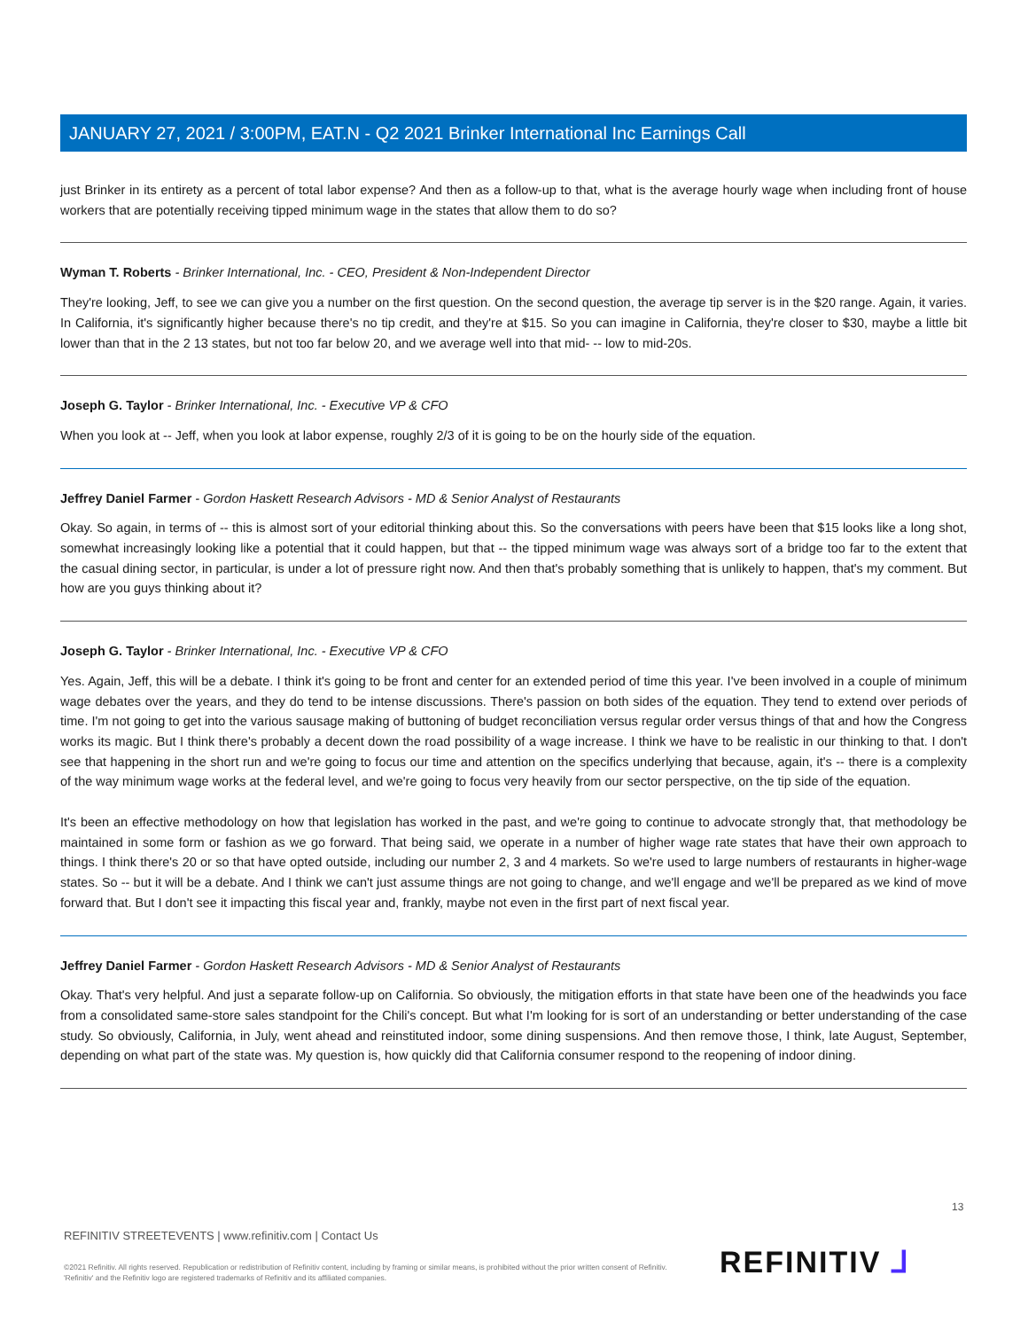JANUARY 27, 2021 / 3:00PM, EAT.N - Q2 2021 Brinker International Inc Earnings Call
just Brinker in its entirety as a percent of total labor expense? And then as a follow-up to that, what is the average hourly wage when including front of house workers that are potentially receiving tipped minimum wage in the states that allow them to do so?
Wyman T. Roberts - Brinker International, Inc. - CEO, President & Non-Independent Director
They're looking, Jeff, to see we can give you a number on the first question. On the second question, the average tip server is in the $20 range. Again, it varies. In California, it's significantly higher because there's no tip credit, and they're at $15. So you can imagine in California, they're closer to $30, maybe a little bit lower than that in the 2 13 states, but not too far below 20, and we average well into that mid- -- low to mid-20s.
Joseph G. Taylor - Brinker International, Inc. - Executive VP & CFO
When you look at -- Jeff, when you look at labor expense, roughly 2/3 of it is going to be on the hourly side of the equation.
Jeffrey Daniel Farmer - Gordon Haskett Research Advisors - MD & Senior Analyst of Restaurants
Okay. So again, in terms of -- this is almost sort of your editorial thinking about this. So the conversations with peers have been that $15 looks like a long shot, somewhat increasingly looking like a potential that it could happen, but that -- the tipped minimum wage was always sort of a bridge too far to the extent that the casual dining sector, in particular, is under a lot of pressure right now. And then that's probably something that is unlikely to happen, that's my comment. But how are you guys thinking about it?
Joseph G. Taylor - Brinker International, Inc. - Executive VP & CFO
Yes. Again, Jeff, this will be a debate. I think it's going to be front and center for an extended period of time this year. I've been involved in a couple of minimum wage debates over the years, and they do tend to be intense discussions. There's passion on both sides of the equation. They tend to extend over periods of time. I'm not going to get into the various sausage making of buttoning of budget reconciliation versus regular order versus things of that and how the Congress works its magic. But I think there's probably a decent down the road possibility of a wage increase. I think we have to be realistic in our thinking to that. I don't see that happening in the short run and we're going to focus our time and attention on the specifics underlying that because, again, it's -- there is a complexity of the way minimum wage works at the federal level, and we're going to focus very heavily from our sector perspective, on the tip side of the equation.
It's been an effective methodology on how that legislation has worked in the past, and we're going to continue to advocate strongly that, that methodology be maintained in some form or fashion as we go forward. That being said, we operate in a number of higher wage rate states that have their own approach to things. I think there's 20 or so that have opted outside, including our number 2, 3 and 4 markets. So we're used to large numbers of restaurants in higher-wage states. So -- but it will be a debate. And I think we can't just assume things are not going to change, and we'll engage and we'll be prepared as we kind of move forward that. But I don't see it impacting this fiscal year and, frankly, maybe not even in the first part of next fiscal year.
Jeffrey Daniel Farmer - Gordon Haskett Research Advisors - MD & Senior Analyst of Restaurants
Okay. That's very helpful. And just a separate follow-up on California. So obviously, the mitigation efforts in that state have been one of the headwinds you face from a consolidated same-store sales standpoint for the Chili's concept. But what I'm looking for is sort of an understanding or better understanding of the case study. So obviously, California, in July, went ahead and reinstituted indoor, some dining suspensions. And then remove those, I think, late August, September, depending on what part of the state was. My question is, how quickly did that California consumer respond to the reopening of indoor dining.
13
REFINITIV STREETEVENTS | www.refinitiv.com | Contact Us
©2021 Refinitiv. All rights reserved. Republication or redistribution of Refinitiv content, including by framing or similar means, is prohibited without the prior written consent of Refinitiv. 'Refinitiv' and the Refinitiv logo are registered trademarks of Refinitiv and its affiliated companies.
REFINITIV ⅃